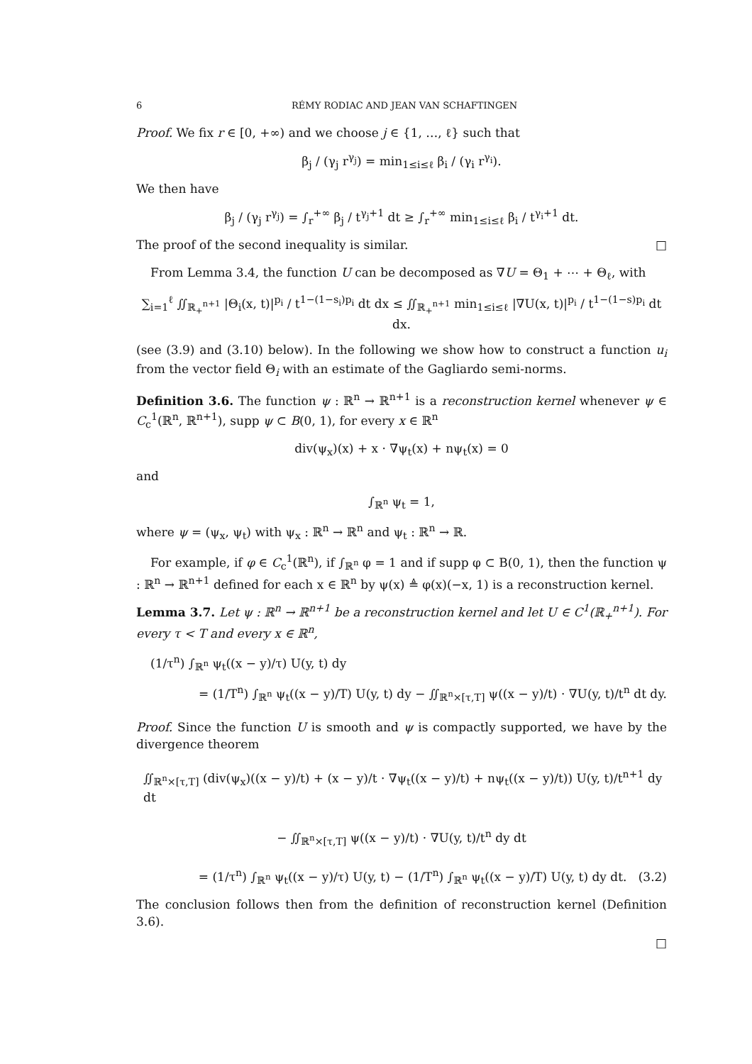6 RÉMY RODIAC AND JEAN VAN SCHAFTINGEN
Proof. We fix r ∈ [0, +∞) and we choose j ∈ {1, …, ℓ} such that
β<sub>j</sub> / (γ<sub>j</sub> r<sup>γ<sub>j</sub></sup>) = min<sub>1≤i≤ℓ</sub> β<sub>i</sub> / (γ<sub>i</sub> r<sup>γ<sub>i</sub></sup>).
We then have
β<sub>j</sub> / (γ<sub>j</sub> r<sup>γ<sub>j</sub></sup>) = ∫<sub>r</sub><sup>+∞</sup> β<sub>j</sub> / t<sup>γ<sub>j</sub>+1</sup> dt ≥ ∫<sub>r</sub><sup>+∞</sup> min<sub>1≤i≤ℓ</sub> β<sub>i</sub> / t<sup>γ<sub>i</sub>+1</sup> dt.
The proof of the second inequality is similar. □
From Lemma 3.4, the function U can be decomposed as ∇U = Θ<sub>1</sub> + ⋯ + Θ<sub>ℓ</sub>, with
∑<sub>i=1</sub><sup>ℓ</sup> ∬<sub>ℝ<sub>+</sub><sup>n+1</sup></sub> |Θ<sub>i</sub>(x, t)|<sup>p<sub>i</sub></sup> / t<sup>1−(1−s<sub>i</sub>)p<sub>i</sub></sup> dt dx ≤ ∬<sub>ℝ<sub>+</sub><sup>n+1</sup></sub> min<sub>1≤i≤ℓ</sub> |∇U(x, t)|<sup>p<sub>i</sub></sup> / t<sup>1−(1−s)p<sub>i</sub></sup> dt dx.
(see (3.9) and (3.10) below). In the following we show how to construct a function u<sub>i</sub> from the vector field Θ<sub>i</sub> with an estimate of the Gagliardo semi-norms.
Definition 3.6. The function ψ : ℝ<sup>n</sup> → ℝ<sup>n+1</sup> is a reconstruction kernel whenever ψ ∈ C<sub>c</sub><sup>1</sup>(ℝ<sup>n</sup>, ℝ<sup>n+1</sup>), supp ψ ⊂ B(0, 1), for every x ∈ ℝ<sup>n</sup>
div(ψ<sub>x</sub>)(x) + x · ∇ψ<sub>t</sub>(x) + nψ<sub>t</sub>(x) = 0
and
∫<sub>ℝ<sup>n</sup></sub> ψ<sub>t</sub> = 1,
where ψ = (ψ<sub>x</sub>, ψ<sub>t</sub>) with ψ<sub>x</sub> : ℝ<sup>n</sup> → ℝ<sup>n</sup> and ψ<sub>t</sub> : ℝ<sup>n</sup> → ℝ.
For example, if φ ∈ C<sub>c</sub><sup>1</sup>(ℝ<sup>n</sup>), if ∫<sub>ℝ<sup>n</sup></sub> φ = 1 and if supp φ ⊂ B(0, 1), then the function ψ : ℝ<sup>n</sup> → ℝ<sup>n+1</sup> defined for each x ∈ ℝ<sup>n</sup> by ψ(x) ≜ φ(x)(−x, 1) is a reconstruction kernel.
Lemma 3.7. Let ψ : ℝ<sup>n</sup> → ℝ<sup>n+1</sup> be a reconstruction kernel and let U ∈ C<sup>1</sup>(ℝ<sub>+</sub><sup>n+1</sup>). For every τ < T and every x ∈ ℝ<sup>n</sup>,
(1/τ<sup>n</sup>) ∫<sub>ℝ<sup>n</sup></sub> ψ<sub>t</sub>((x − y)/τ) U(y, t) dy
= (1/T<sup>n</sup>) ∫<sub>ℝ<sup>n</sup></sub> ψ<sub>t</sub>((x − y)/T) U(y, t) dy − ∬<sub>ℝ<sup>n</sup>×[τ,T]</sub> ψ((x − y)/t) · ∇U(y, t)/t<sup>n</sup> dt dy.
Proof. Since the function U is smooth and ψ is compactly supported, we have by the divergence theorem
∬<sub>ℝ<sup>n</sup>×[τ,T]</sub> (div(ψ<sub>x</sub>)((x − y)/t) + (x − y)/t · ∇ψ<sub>t</sub>((x − y)/t) + nψ<sub>t</sub>((x − y)/t)) U(y, t)/t<sup>n+1</sup> dy dt
− ∬<sub>ℝ<sup>n</sup>×[τ,T]</sub> ψ((x − y)/t) · ∇U(y, t)/t<sup>n</sup> dy dt
= (1/τ<sup>n</sup>) ∫<sub>ℝ<sup>n</sup></sub> ψ<sub>t</sub>((x − y)/τ) U(y, t) − (1/T<sup>n</sup>) ∫<sub>ℝ<sup>n</sup></sub> ψ<sub>t</sub>((x − y)/T) U(y, t) dy dt. (3.2)
The conclusion follows then from the definition of reconstruction kernel (Definition 3.6).
□